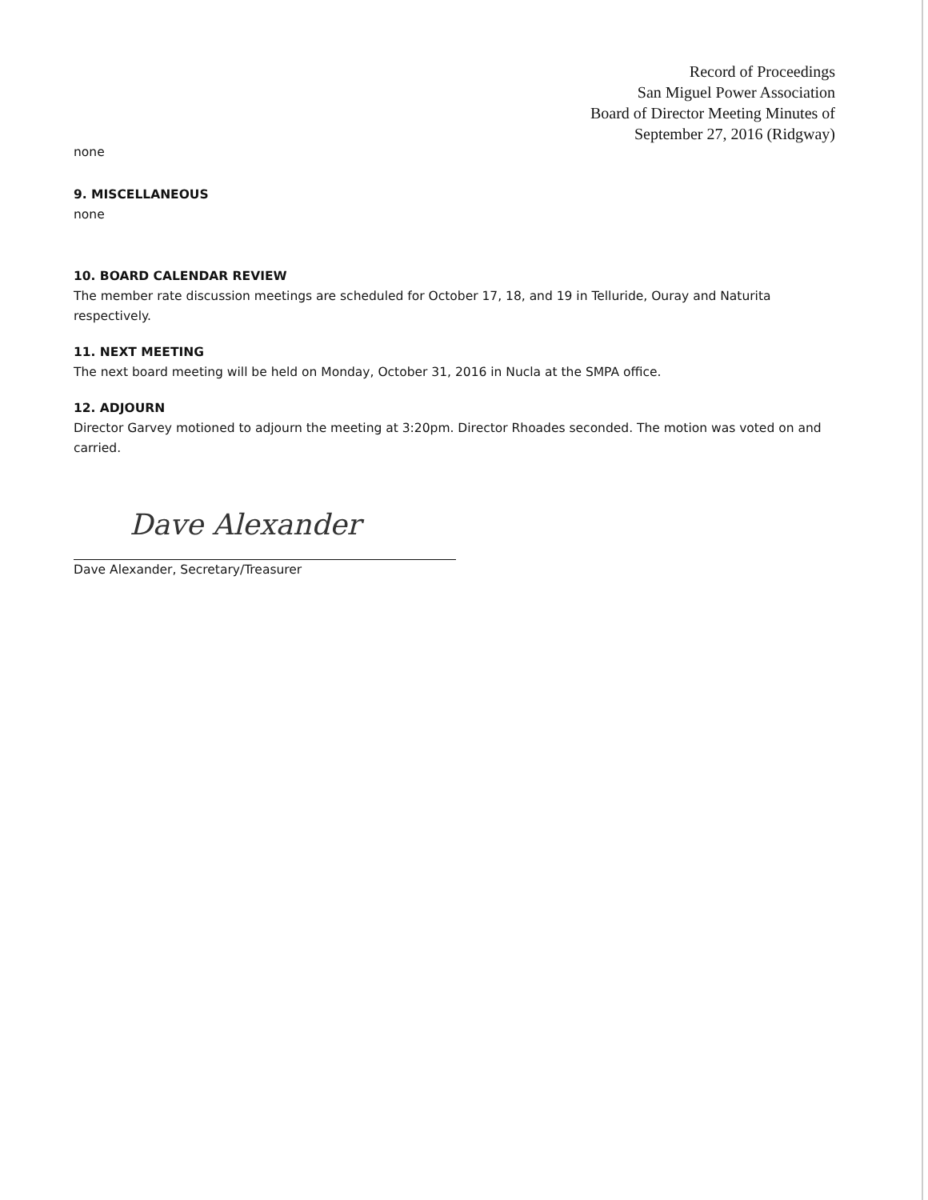Record of Proceedings
San Miguel Power Association
Board of Director Meeting Minutes of
September 27, 2016 (Ridgway)
none
9. MISCELLANEOUS
none
10. BOARD CALENDAR REVIEW
The member rate discussion meetings are scheduled for October 17, 18, and 19 in Telluride, Ouray and Naturita respectively.
11. NEXT MEETING
The next board meeting will be held on Monday, October 31, 2016 in Nucla at the SMPA office.
12. ADJOURN
Director Garvey motioned to adjourn the meeting at 3:20pm. Director Rhoades seconded. The motion was voted on and carried.
Dave Alexander
Dave Alexander, Secretary/Treasurer